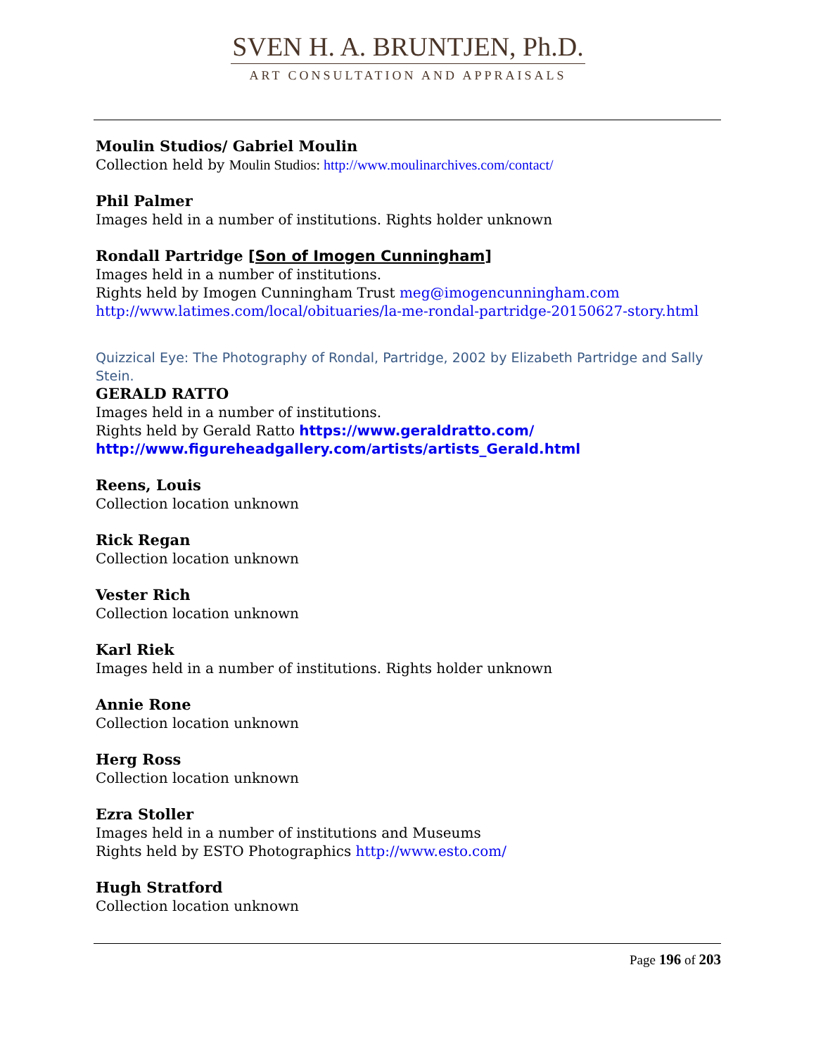SVEN H. A. BRUNTJEN, Ph.D.
ART CONSULTATION AND APPRAISALS
Moulin Studios/ Gabriel Moulin
Collection held by Moulin Studios: http://www.moulinarchives.com/contact/
Phil Palmer
Images held in a number of institutions. Rights holder unknown
Rondall Partridge [Son of Imogen Cunningham]
Images held in a number of institutions.
Rights held by Imogen Cunningham Trust meg@imogencunningham.com
http://www.latimes.com/local/obituaries/la-me-rondal-partridge-20150627-story.html
Quizzical Eye: The Photography of Rondal, Partridge, 2002 by Elizabeth Partridge and Sally Stein.
GERALD RATTO
Images held in a number of institutions.
Rights held by Gerald Ratto https://www.geraldratto.com/
http://www.figureheadgallery.com/artists/artists_Gerald.html
Reens, Louis
Collection location unknown
Rick Regan
Collection location unknown
Vester Rich
Collection location unknown
Karl Riek
Images held in a number of institutions. Rights holder unknown
Annie Rone
Collection location unknown
Herg Ross
Collection location unknown
Ezra Stoller
Images held in a number of institutions and Museums
Rights held by ESTO Photographics http://www.esto.com/
Hugh Stratford
Collection location unknown
Page 196 of 203